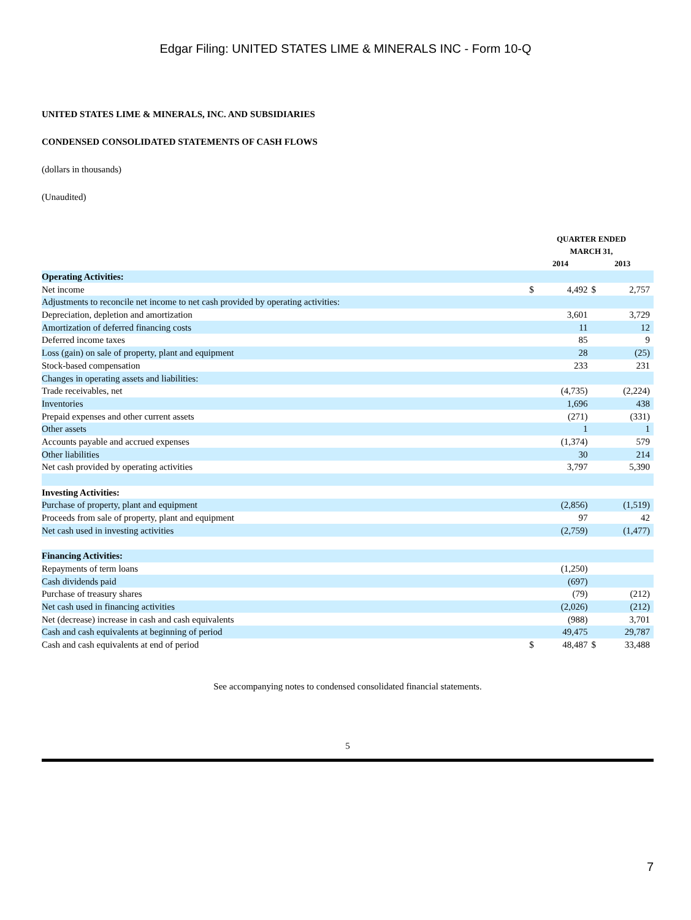Edgar Filing: UNITED STATES LIME & MINERALS INC - Form 10-Q
UNITED STATES LIME & MINERALS, INC. AND SUBSIDIARIES
CONDENSED CONSOLIDATED STATEMENTS OF CASH FLOWS
(dollars in thousands)
(Unaudited)
| | QUARTER ENDED MARCH 31, | | | |
| --- | --- | --- | --- | --- |
| | 2014 | | 2013 | |
| Operating Activities: | | | | |
| Net income | $ | 4,492 | $ | 2,757 |
| Adjustments to reconcile net income to net cash provided by operating activities: | | | | |
| Depreciation, depletion and amortization | | 3,601 | | 3,729 |
| Amortization of deferred financing costs | | 11 | | 12 |
| Deferred income taxes | | 85 | | 9 |
| Loss (gain) on sale of property, plant and equipment | | 28 | | (25) |
| Stock-based compensation | | 233 | | 231 |
| Changes in operating assets and liabilities: | | | | |
| Trade receivables, net | | (4,735) | | (2,224) |
| Inventories | | 1,696 | | 438 |
| Prepaid expenses and other current assets | | (271) | | (331) |
| Other assets | | 1 | | 1 |
| Accounts payable and accrued expenses | | (1,374) | | 579 |
| Other liabilities | | 30 | | 214 |
| Net cash provided by operating activities | | 3,797 | | 5,390 |
| Investing Activities: | | | | |
| Purchase of property, plant and equipment | | (2,856) | | (1,519) |
| Proceeds from sale of property, plant and equipment | | 97 | | 42 |
| Net cash used in investing activities | | (2,759) | | (1,477) |
| Financing Activities: | | | | |
| Repayments of term loans | | (1,250) | | |
| Cash dividends paid | | (697) | | |
| Purchase of treasury shares | | (79) | | (212) |
| Net cash used in financing activities | | (2,026) | | (212) |
| Net (decrease) increase in cash and cash equivalents | | (988) | | 3,701 |
| Cash and cash equivalents at beginning of period | | 49,475 | | 29,787 |
| Cash and cash equivalents at end of period | $ | 48,487 | $ | 33,488 |
See accompanying notes to condensed consolidated financial statements.
5
7